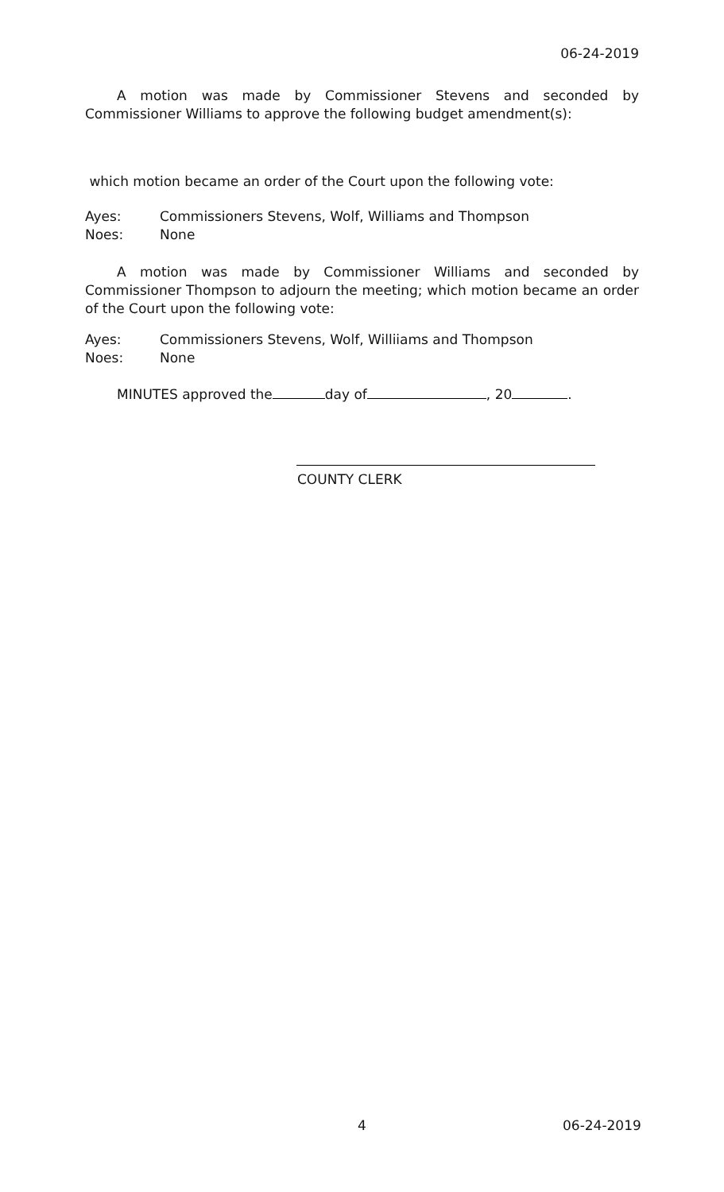06-24-2019
A motion was made by Commissioner Stevens and seconded by Commissioner Williams to approve the following budget amendment(s):
which motion became an order of the Court upon the following vote:
Ayes: Commissioners Stevens, Wolf, Williams and Thompson
Noes: None
A motion was made by Commissioner Williams and seconded by Commissioner Thompson to adjourn the meeting; which motion became an order of the Court upon the following vote:
Ayes: Commissioners Stevens, Wolf, Williiams and Thompson
Noes: None
MINUTES approved the day of , 20 .
COUNTY CLERK
4 06-24-2019